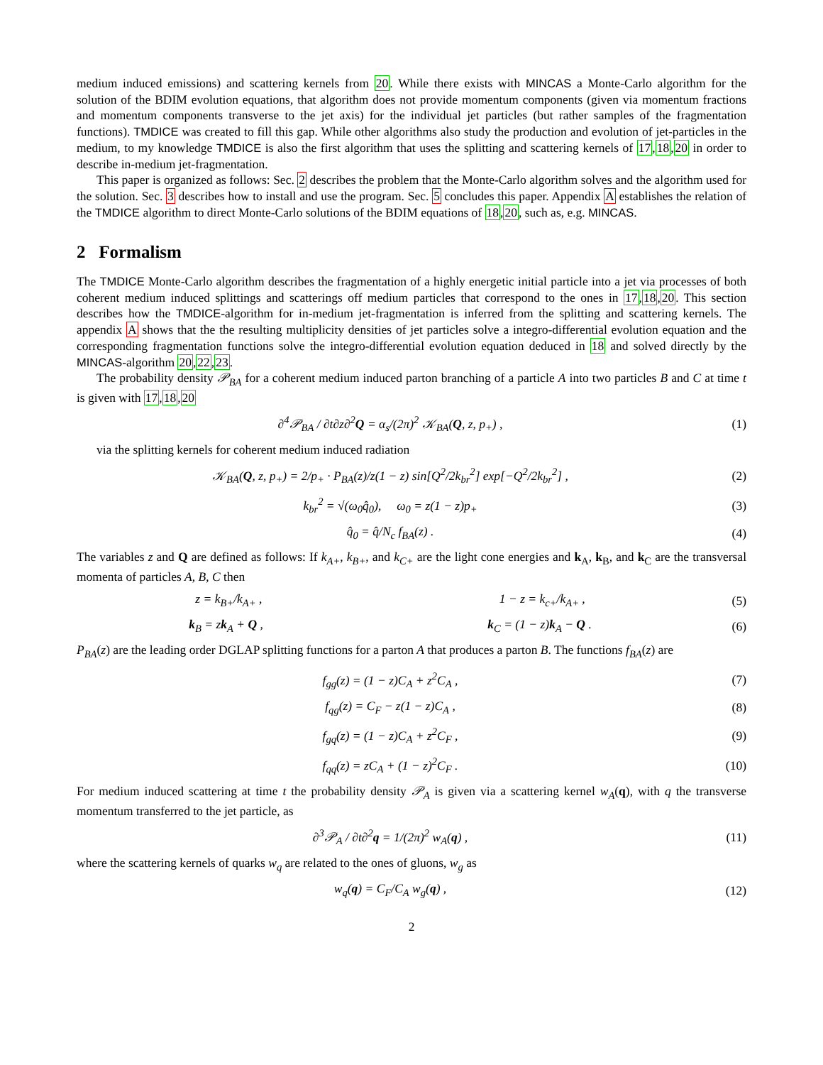medium induced emissions) and scattering kernels from 20. While there exists with MINCAS a Monte-Carlo algorithm for the solution of the BDIM evolution equations, that algorithm does not provide momentum components (given via momentum fractions and momentum components transverse to the jet axis) for the individual jet particles (but rather samples of the fragmentation functions). TMDICE was created to fill this gap. While other algorithms also study the production and evolution of jet-particles in the medium, to my knowledge TMDICE is also the first algorithm that uses the splitting and scattering kernels of 17,18,20 in order to describe in-medium jet-fragmentation.
This paper is organized as follows: Sec. 2 describes the problem that the Monte-Carlo algorithm solves and the algorithm used for the solution. Sec. 3 describes how to install and use the program. Sec. 5 concludes this paper. Appendix A establishes the relation of the TMDICE algorithm to direct Monte-Carlo solutions of the BDIM equations of 18,20, such as, e.g. MINCAS.
2 Formalism
The TMDICE Monte-Carlo algorithm describes the fragmentation of a highly energetic initial particle into a jet via processes of both coherent medium induced splittings and scatterings off medium particles that correspond to the ones in 17,18,20. This section describes how the TMDICE-algorithm for in-medium jet-fragmentation is inferred from the splitting and scattering kernels. The appendix A shows that the the resulting multiplicity densities of jet particles solve a integro-differential evolution equation and the corresponding fragmentation functions solve the integro-differential evolution equation deduced in 18 and solved directly by the MINCAS-algorithm 20,22,23.
The probability density 𝒫<sub>BA</sub> for a coherent medium induced parton branching of a particle A into two particles B and C at time t is given with 17,18,20
∂<sup>4</sup>𝒫<sub>BA</sub> / ∂t∂z∂<sup>2</sup>Q = α<sub>s</sub>/(2π)<sup>2</sup> 𝒦<sub>BA</sub>(Q, z, p<sub>+</sub>) ,
(1)
via the splitting kernels for coherent medium induced radiation
𝒦<sub>BA</sub>(Q, z, p<sub>+</sub>) = 2/p<sub>+</sub> · P<sub>BA</sub>(z)/z(1 − z) sin[Q<sup>2</sup>/2k<sub>br</sub><sup>2</sup>] exp[−Q<sup>2</sup>/2k<sub>br</sub><sup>2</sup>] ,
(2)
k<sub>br</sub><sup>2</sup> = √(ω<sub>0</sub>q̂<sub>0</sub>), ω<sub>0</sub> = z(1 − z)p<sub>+</sub>
(3)
q̂<sub>0</sub> = q̂/N<sub>c</sub> f<sub>BA</sub>(z) . (4)
The variables z and Q are defined as follows: If k<sub>A+</sub>, k<sub>B+</sub>, and k<sub>C+</sub> are the light cone energies and k<sub>A</sub>, k<sub>B</sub>, and k<sub>C</sub> are the transversal momenta of particles A, B, C then
z = k<sub>B+</sub>/k<sub>A+</sub> , 1 − z = k<sub>c+</sub>/k<sub>A+</sub> ,
(5)
k<sub>B</sub> = zk<sub>A</sub> + Q , k<sub>C</sub> = (1 − z)k<sub>A</sub> − Q .
(6)
P<sub>BA</sub>(z) are the leading order DGLAP splitting functions for a parton A that produces a parton B. The functions f<sub>BA</sub>(z) are
f<sub>gg</sub>(z) = (1 − z)C<sub>A</sub> + z<sup>2</sup>C<sub>A</sub> , (7)
f<sub>qg</sub>(z) = C<sub>F</sub> − z(1 − z)C<sub>A</sub> , (8)
f<sub>gq</sub>(z) = (1 − z)C<sub>A</sub> + z<sup>2</sup>C<sub>F</sub> , (9)
f<sub>qq</sub>(z) = zC<sub>A</sub> + (1 − z)<sup>2</sup>C<sub>F</sub> . (10)
For medium induced scattering at time t the probability density 𝒫<sub>A</sub> is given via a scattering kernel w<sub>A</sub>(q), with q the transverse momentum transferred to the jet particle, as
∂<sup>3</sup>𝒫<sub>A</sub> / ∂t∂<sup>2</sup>q = 1/(2π)<sup>2</sup> w<sub>A</sub>(q) , (11)
where the scattering kernels of quarks w<sub>q</sub> are related to the ones of gluons, w<sub>g</sub> as
w<sub>q</sub>(q) = C<sub>F</sub>/C<sub>A</sub> w<sub>g</sub>(q) , (12)
2